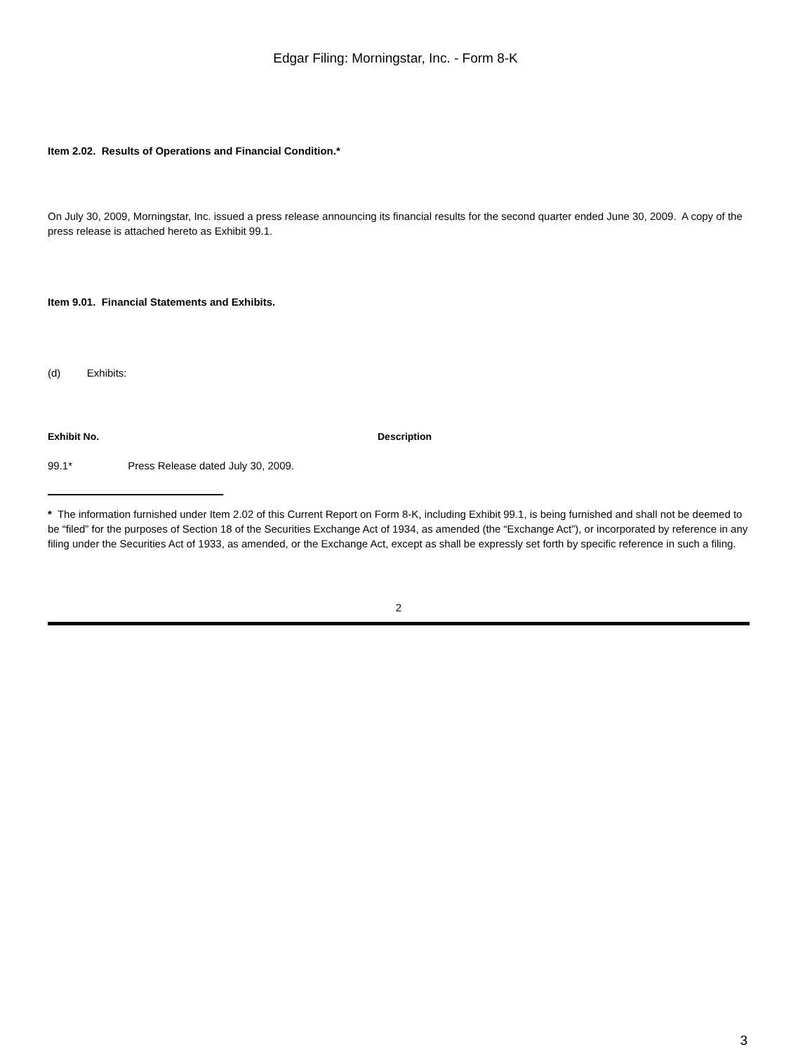Edgar Filing: Morningstar, Inc. - Form 8-K
Item 2.02. Results of Operations and Financial Condition.*
On July 30, 2009, Morningstar, Inc. issued a press release announcing its financial results for the second quarter ended June 30, 2009. A copy of the press release is attached hereto as Exhibit 99.1.
Item 9.01. Financial Statements and Exhibits.
(d) Exhibits:
| Exhibit No. | Description |
| --- | --- |
| 99.1* Press Release dated July 30, 2009. | |
* The information furnished under Item 2.02 of this Current Report on Form 8-K, including Exhibit 99.1, is being furnished and shall not be deemed to be “filed” for the purposes of Section 18 of the Securities Exchange Act of 1934, as amended (the “Exchange Act”), or incorporated by reference in any filing under the Securities Act of 1933, as amended, or the Exchange Act, except as shall be expressly set forth by specific reference in such a filing.
2
3